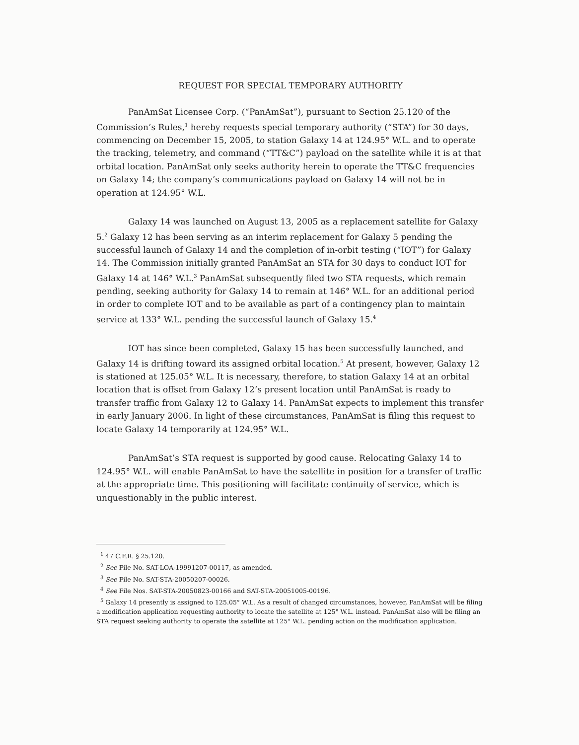REQUEST FOR SPECIAL TEMPORARY AUTHORITY
PanAmSat Licensee Corp. (“PanAmSat”), pursuant to Section 25.120 of the Commission’s Rules,<sup>1</sup> hereby requests special temporary authority (“STA”) for 30 days, commencing on December 15, 2005, to station Galaxy 14 at 124.95° W.L. and to operate the tracking, telemetry, and command (“TT&C”) payload on the satellite while it is at that orbital location. PanAmSat only seeks authority herein to operate the TT&C frequencies on Galaxy 14; the company’s communications payload on Galaxy 14 will not be in operation at 124.95° W.L.
Galaxy 14 was launched on August 13, 2005 as a replacement satellite for Galaxy 5.<sup>2</sup> Galaxy 12 has been serving as an interim replacement for Galaxy 5 pending the successful launch of Galaxy 14 and the completion of in-orbit testing (“IOT”) for Galaxy 14. The Commission initially granted PanAmSat an STA for 30 days to conduct IOT for Galaxy 14 at 146° W.L.<sup>3</sup> PanAmSat subsequently filed two STA requests, which remain pending, seeking authority for Galaxy 14 to remain at 146° W.L. for an additional period in order to complete IOT and to be available as part of a contingency plan to maintain service at 133° W.L. pending the successful launch of Galaxy 15.<sup>4</sup>
IOT has since been completed, Galaxy 15 has been successfully launched, and Galaxy 14 is drifting toward its assigned orbital location.<sup>5</sup> At present, however, Galaxy 12 is stationed at 125.05° W.L. It is necessary, therefore, to station Galaxy 14 at an orbital location that is offset from Galaxy 12’s present location until PanAmSat is ready to transfer traffic from Galaxy 12 to Galaxy 14. PanAmSat expects to implement this transfer in early January 2006. In light of these circumstances, PanAmSat is filing this request to locate Galaxy 14 temporarily at 124.95° W.L.
PanAmSat’s STA request is supported by good cause. Relocating Galaxy 14 to 124.95° W.L. will enable PanAmSat to have the satellite in position for a transfer of traffic at the appropriate time. This positioning will facilitate continuity of service, which is unquestionably in the public interest.
<sup>1</sup> 47 C.F.R. § 25.120.
<sup>2</sup> See File No. SAT-LOA-19991207-00117, as amended.
<sup>3</sup> See File No. SAT-STA-20050207-00026.
<sup>4</sup> See File Nos. SAT-STA-20050823-00166 and SAT-STA-20051005-00196.
<sup>5</sup> Galaxy 14 presently is assigned to 125.05° W.L. As a result of changed circumstances, however, PanAmSat will be filing a modification application requesting authority to locate the satellite at 125° W.L. instead. PanAmSat also will be filing an STA request seeking authority to operate the satellite at 125° W.L. pending action on the modification application.